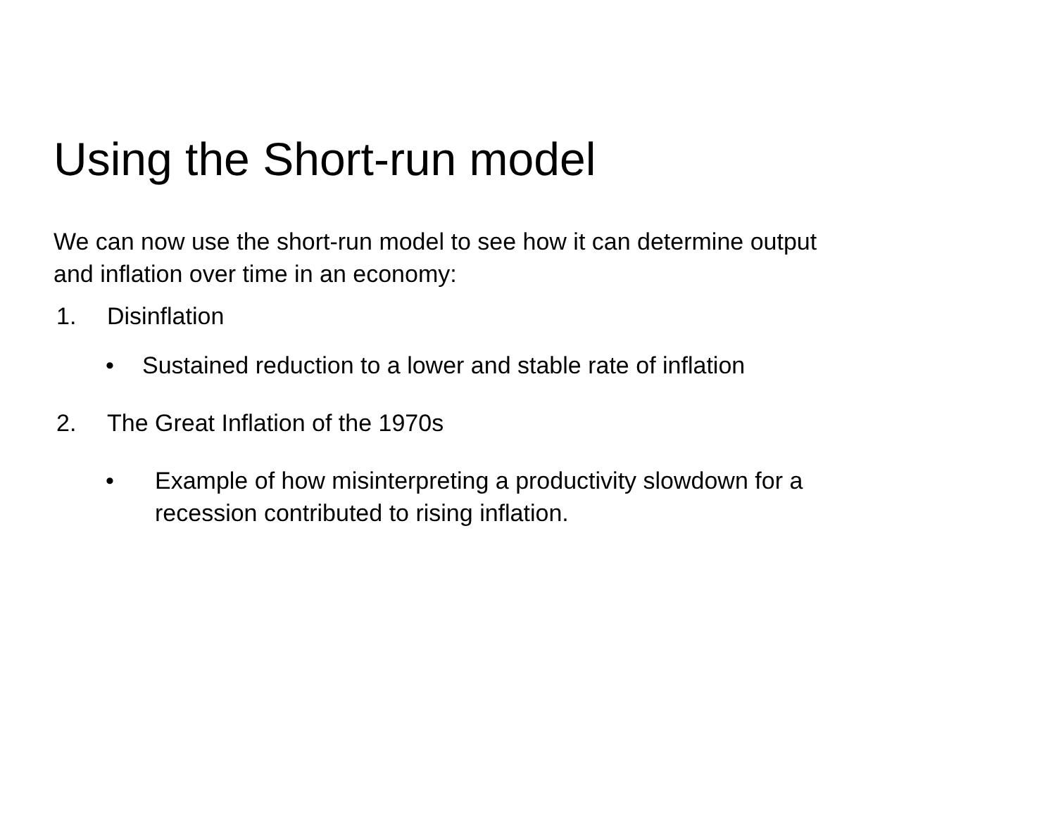Using the Short-run model
We can now use the short-run model to see how it can determine output
and inflation over time in an economy:
1. Disinflation
• Sustained reduction to a lower and stable rate of inflation
2. The Great Inflation of the 1970s
• Example of how misinterpreting a productivity slowdown for a
recession contributed to rising inflation.